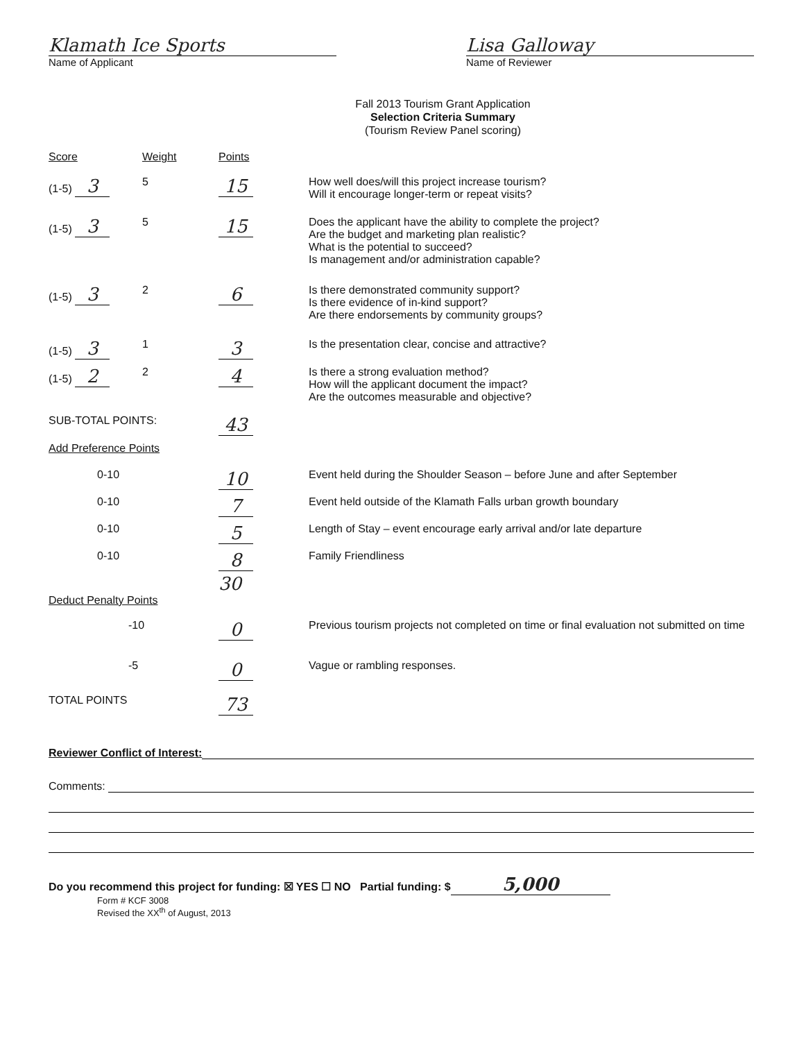Klamath Ice Sports
Name of Applicant
Lisa Galloway
Name of Reviewer
Fall 2013 Tourism Grant Application
Selection Criteria Summary
(Tourism Review Panel scoring)
| Score | Weight | Points | |
| --- | --- | --- | --- |
| (1-5) 3 | 5 | 15 | How well does/will this project increase tourism? Will it encourage longer-term or repeat visits? |
| (1-5) 3 | 5 | 15 | Does the applicant have the ability to complete the project? Are the budget and marketing plan realistic? What is the potential to succeed? Is management and/or administration capable? |
| (1-5) 3 | 2 | 6 | Is there demonstrated community support? Is there evidence of in-kind support? Are there endorsements by community groups? |
| (1-5) 3 | 1 | 3 | Is the presentation clear, concise and attractive? |
| (1-5) 2 | 2 | 4 | Is there a strong evaluation method? How will the applicant document the impact? Are the outcomes measurable and objective? |
| SUB-TOTAL POINTS: | | 43 | |
| Add Preference Points | | | |
| 0-10 | | 10 | Event held during the Shoulder Season – before June and after September |
| 0-10 | | 7 | Event held outside of the Klamath Falls urban growth boundary |
| 0-10 | | 5 | Length of Stay – event encourage early arrival and/or late departure |
| 0-10 | | 8 | Family Friendliness |
| | | 30 | |
| Deduct Penalty Points | | | |
| -10 | | 0 | Previous tourism projects not completed on time or final evaluation not submitted on time |
| -5 | | 0 | Vague or rambling responses. |
| TOTAL POINTS | | 73 | |
Reviewer Conflict of Interest:
Comments:
Do you recommend this project for funding: ☒ YES ☐ NO Partial funding: $ 5,000
Form # KCF 3008
Revised the XX<sup>th</sup> of August, 2013